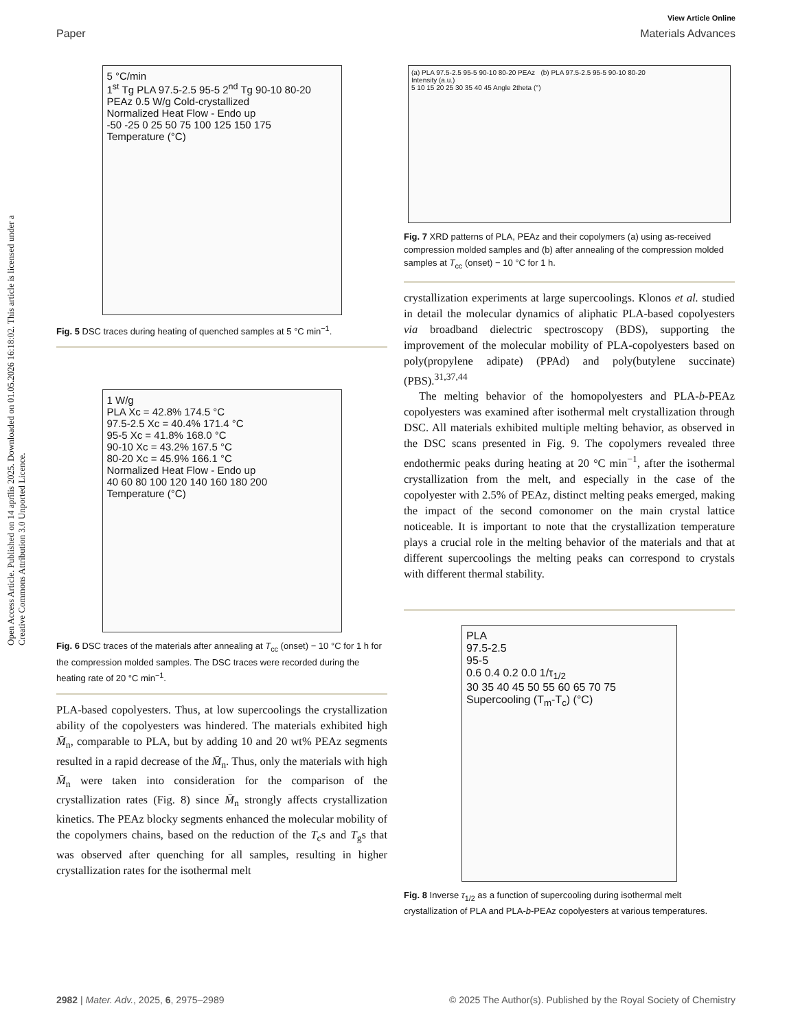View Article Online
Paper Materials Advances
Open Access Article. Published on 14 aprīlis 2025. Downloaded on 01.05.2026 16:18:02. This article is licensed under a Creative Commons Attribution 3.0 Unported Licence.
5 °C/min
1<sup>st</sup> Tg PLA 97.5-2.5 95-5 2<sup>nd</sup> Tg 90-10 80-20 PEAz 0.5 W/g Cold-crystallized
Normalized Heat Flow - Endo up
-50 -25 0 25 50 75 100 125 150 175
Temperature (°C)
Fig. 5 DSC traces during heating of quenched samples at 5 °C min<sup>−1</sup>.
1 W/g
PLA Xc = 42.8% 174.5 °C
97.5-2.5 Xc = 40.4% 171.4 °C
95-5 Xc = 41.8% 168.0 °C
90-10 Xc = 43.2% 167.5 °C
80-20 Xc = 45.9% 166.1 °C
Normalized Heat Flow - Endo up
40 60 80 100 120 140 160 180 200
Temperature (°C)
Fig. 6 DSC traces of the materials after annealing at T<sub>cc</sub> (onset) − 10 °C for 1 h for the compression molded samples. The DSC traces were recorded during the heating rate of 20 °C min<sup>−1</sup>.
PLA-based copolyesters. Thus, at low supercoolings the crystallization ability of the copolyesters was hindered. The materials exhibited high M̄<sub>n</sub>, comparable to PLA, but by adding 10 and 20 wt% PEAz segments resulted in a rapid decrease of the M̄<sub>n</sub>. Thus, only the materials with high M̄<sub>n</sub> were taken into consideration for the comparison of the crystallization rates (Fig. 8) since M̄<sub>n</sub> strongly affects crystallization kinetics. The PEAz blocky segments enhanced the molecular mobility of the copolymers chains, based on the reduction of the T<sub>c</sub>s and T<sub>g</sub>s that was observed after quenching for all samples, resulting in higher crystallization rates for the isothermal melt
(a) PLA 97.5-2.5 95-5 90-10 80-20 PEAz (b) PLA 97.5-2.5 95-5 90-10 80-20
Intensity (a.u.)
5 10 15 20 25 30 35 40 45 Angle 2theta (°)
Fig. 7 XRD patterns of PLA, PEAz and their copolymers (a) using as-received compression molded samples and (b) after annealing of the compression molded samples at T<sub>cc</sub> (onset) − 10 °C for 1 h.
crystallization experiments at large supercoolings. Klonos et al. studied in detail the molecular dynamics of aliphatic PLA-based copolyesters via broadband dielectric spectroscopy (BDS), supporting the improvement of the molecular mobility of PLA-copolyesters based on poly(propylene adipate) (PPAd) and poly(butylene succinate) (PBS).<sup>31,37,44</sup>
The melting behavior of the homopolyesters and PLA-b-PEAz copolyesters was examined after isothermal melt crystallization through DSC. All materials exhibited multiple melting behavior, as observed in the DSC scans presented in Fig. 9. The copolymers revealed three endothermic peaks during heating at 20 °C min<sup>−1</sup>, after the isothermal crystallization from the melt, and especially in the case of the copolyester with 2.5% of PEAz, distinct melting peaks emerged, making the impact of the second comonomer on the main crystal lattice noticeable. It is important to note that the crystallization temperature plays a crucial role in the melting behavior of the materials and that at different supercoolings the melting peaks can correspond to crystals with different thermal stability.
PLA
97.5-2.5
95-5
0.6 0.4 0.2 0.0 1/τ<sub>1/2</sub>
30 35 40 45 50 55 60 65 70 75
Supercooling (T<sub>m</sub>-T<sub>c</sub>) (°C)
Fig. 8 Inverse τ<sub>1/2</sub> as a function of supercooling during isothermal melt crystallization of PLA and PLA-b-PEAz copolyesters at various temperatures.
2982 | Mater. Adv., 2025, 6, 2975–2989 © 2025 The Author(s). Published by the Royal Society of Chemistry